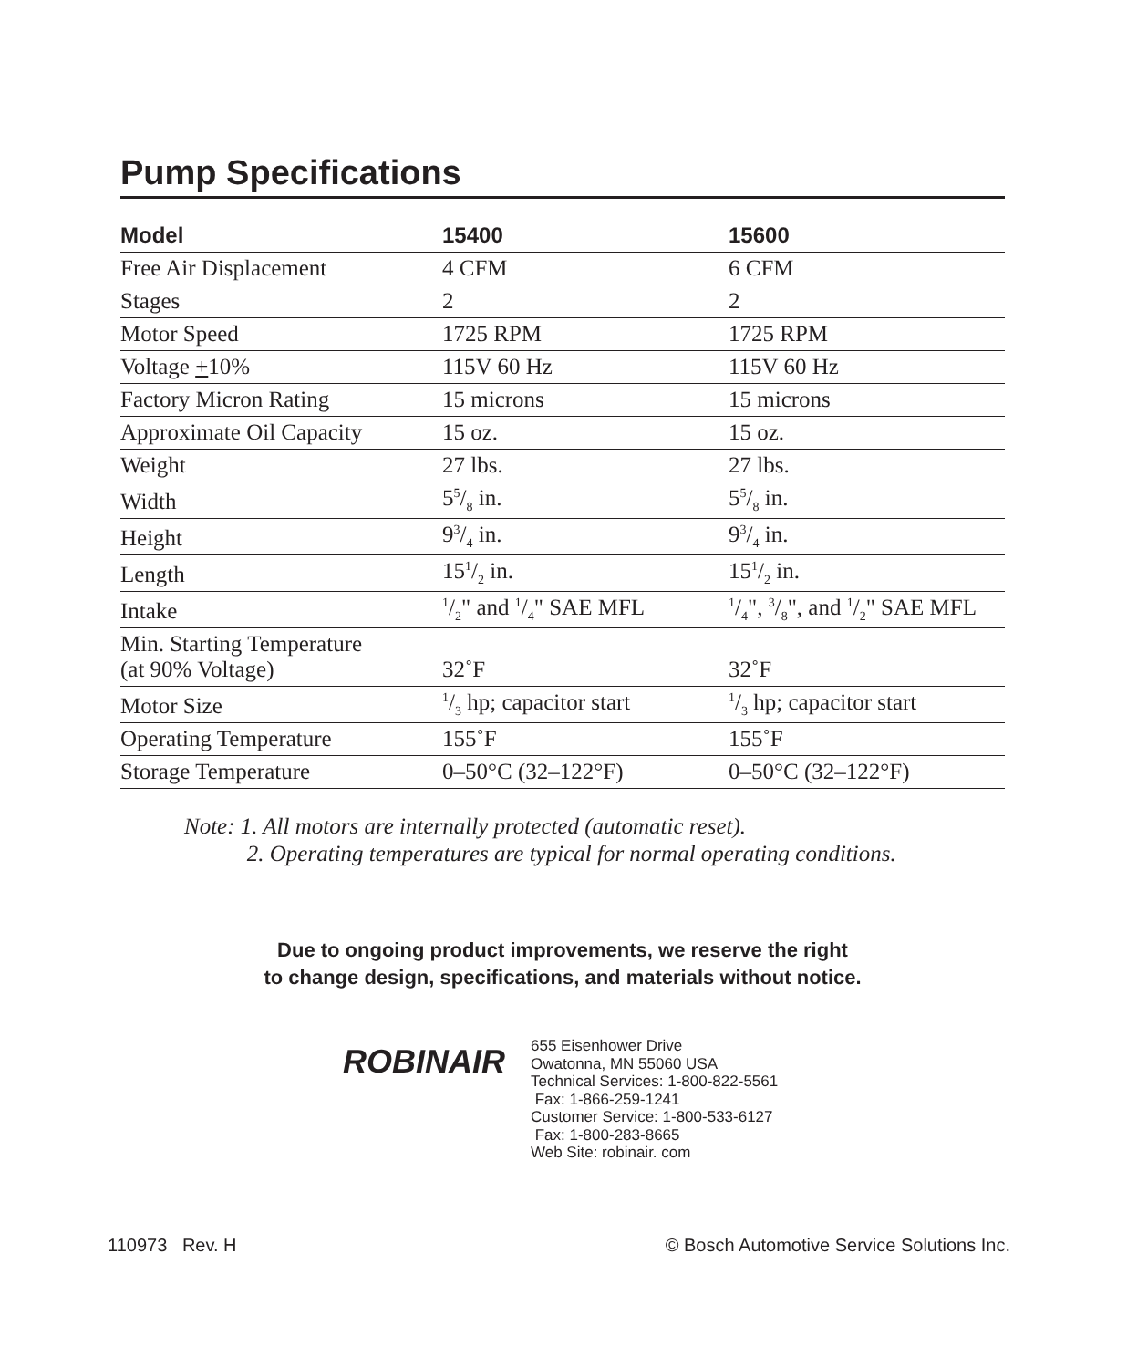Pump Specifications
| Model | 15400 | 15600 |
| --- | --- | --- |
| Free Air Displacement | 4 CFM | 6 CFM |
| Stages | 2 | 2 |
| Motor Speed | 1725 RPM | 1725 RPM |
| Voltage + 10% | 115V 60 Hz | 115V 60 Hz |
| Factory Micron Rating | 15 microns | 15 microns |
| Approximate Oil Capacity | 15 oz. | 15 oz. |
| Weight | 27 lbs. | 27 lbs. |
| Width | 55/8 in. | 55/8 in. |
| Height | 93/4 in. | 93/4 in. |
| Length | 151/2 in. | 151/2 in. |
| Intake | 1/2" and 1/4" SAE MFL | 1/4", 3/8", and 1/2" SAE MFL |
| Min. Starting Temperature (at 90% Voltage) | 32˚F | 32˚F |
| Motor Size | 1/3 hp; capacitor start | 1/3 hp; capacitor start |
| Operating Temperature | 155˚F | 155˚F |
| Storage Temperature | 0–50°C (32–122°F) | 0–50°C (32–122°F) |
Note: 1. All motors are internally protected (automatic reset).
2. Operating temperatures are typical for normal operating conditions.
Due to ongoing product improvements, we reserve the right
to change design, specifications, and materials without notice.
ROBINAIR
655 Eisenhower Drive
Owatonna, MN 55060 USA
Technical Services: 1-800-822-5561
Fax: 1-866-259-1241
Customer Service: 1-800-533-6127
Fax: 1-800-283-8665
Web Site: robinair. com
110973 Rev. H © Bosch Automotive Service Solutions Inc.